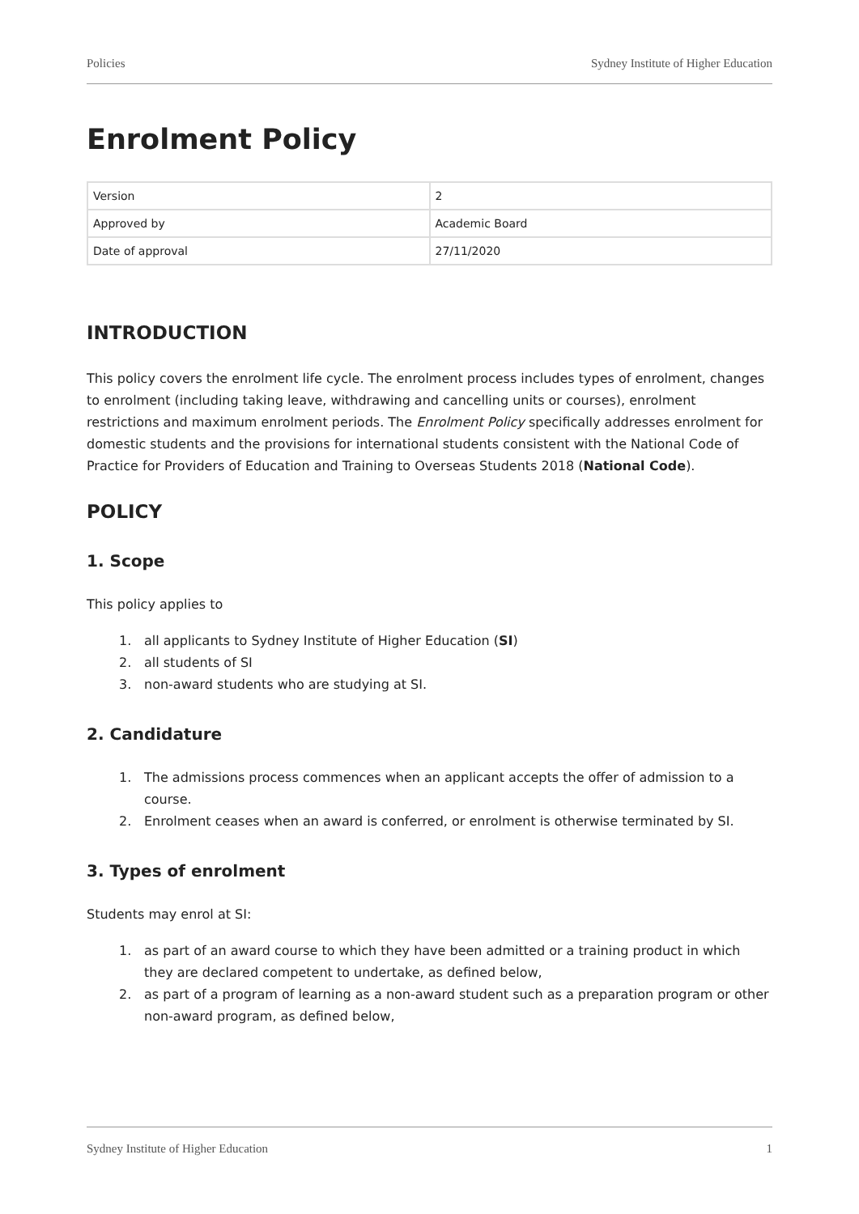Policies Sydney Institute of Higher Education
Enrolment Policy
| Version | 2 |
| Approved by | Academic Board |
| Date of approval | 27/11/2020 |
INTRODUCTION
This policy covers the enrolment life cycle. The enrolment process includes types of enrolment, changes to enrolment (including taking leave, withdrawing and cancelling units or courses), enrolment restrictions and maximum enrolment periods. The Enrolment Policy specifically addresses enrolment for domestic students and the provisions for international students consistent with the National Code of Practice for Providers of Education and Training to Overseas Students 2018 (National Code).
POLICY
1. Scope
This policy applies to
1. all applicants to Sydney Institute of Higher Education (SI)
2. all students of SI
3. non-award students who are studying at SI.
2. Candidature
1. The admissions process commences when an applicant accepts the offer of admission to a course.
2. Enrolment ceases when an award is conferred, or enrolment is otherwise terminated by SI.
3. Types of enrolment
Students may enrol at SI:
1. as part of an award course to which they have been admitted or a training product in which they are declared competent to undertake, as defined below,
2. as part of a program of learning as a non-award student such as a preparation program or other non-award program, as defined below,
Sydney Institute of Higher Education 1